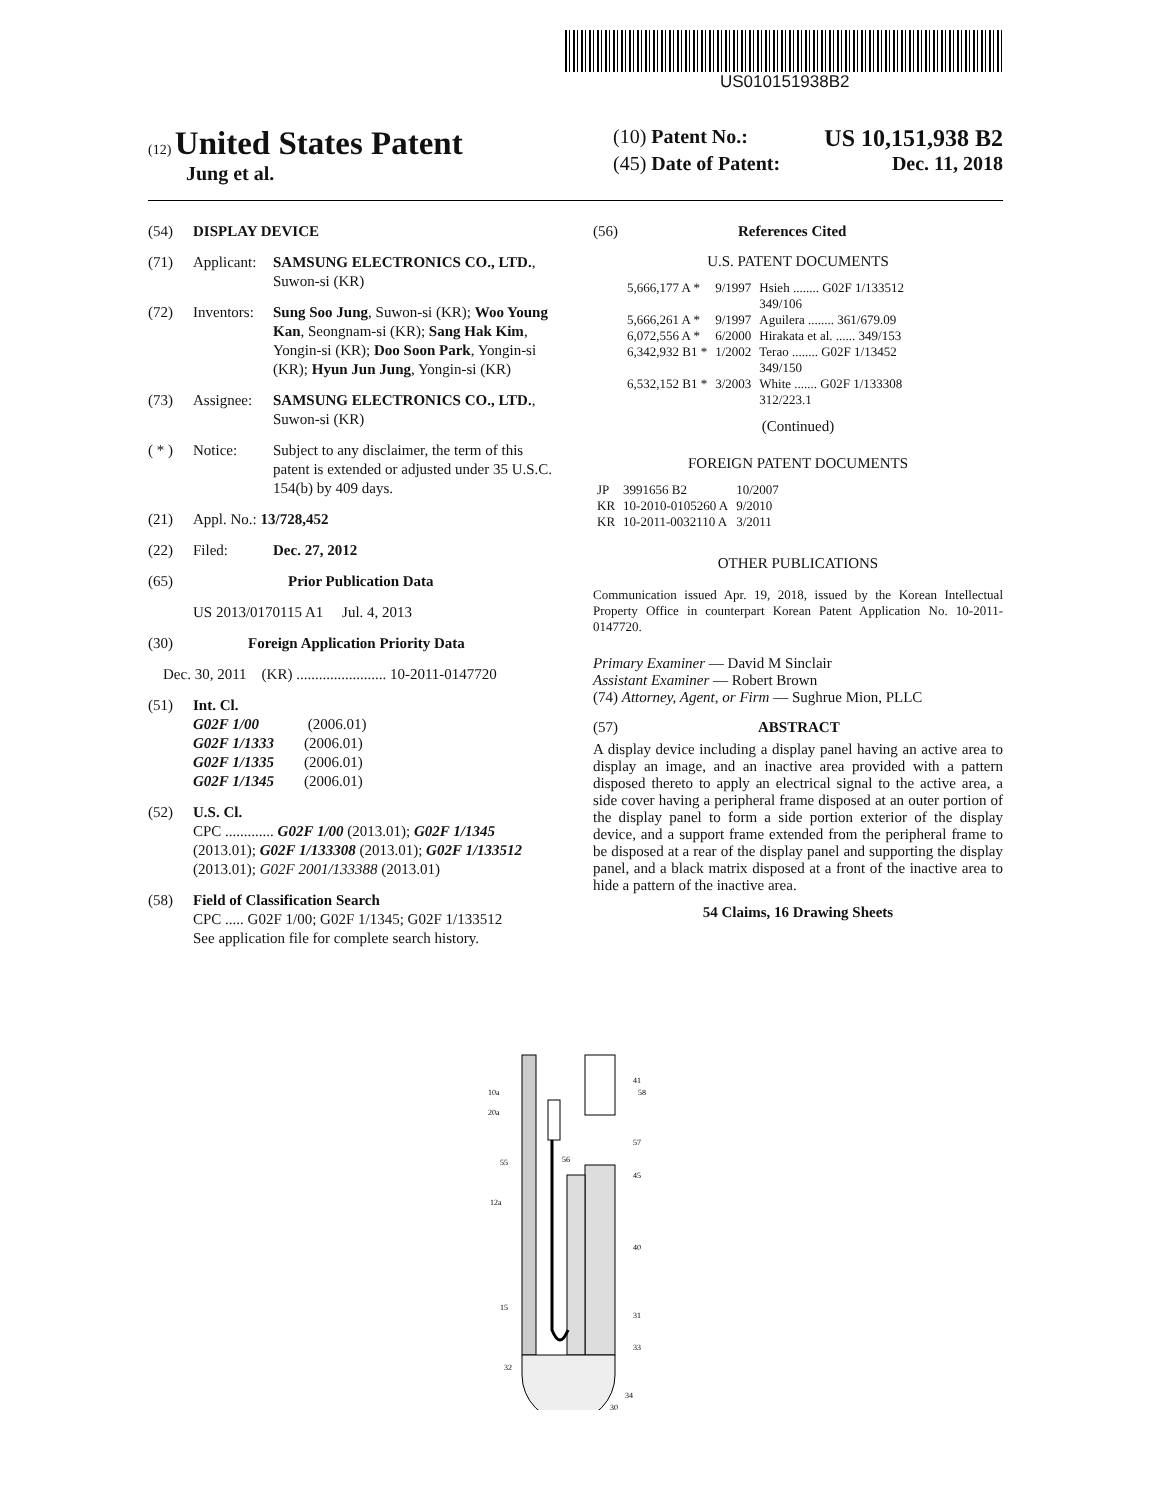US010151938B2
(12) United States Patent
Jung et al.
(10) Patent No.: US 10,151,938 B2
(45) Date of Patent: Dec. 11, 2018
(54) DISPLAY DEVICE
(71) Applicant: SAMSUNG ELECTRONICS CO., LTD., Suwon-si (KR)
(72) Inventors: Sung Soo Jung, Suwon-si (KR); Woo Young Kan, Seongnam-si (KR); Sang Hak Kim, Yongin-si (KR); Doo Soon Park, Yongin-si (KR); Hyun Jun Jung, Yongin-si (KR)
(73) Assignee: SAMSUNG ELECTRONICS CO., LTD., Suwon-si (KR)
( * ) Notice: Subject to any disclaimer, the term of this patent is extended or adjusted under 35 U.S.C. 154(b) by 409 days.
(21) Appl. No.: 13/728,452
(22) Filed: Dec. 27, 2012
(65) Prior Publication Data
US 2013/0170115 A1 Jul. 4, 2013
(30) Foreign Application Priority Data
Dec. 30, 2011 (KR) ........................ 10-2011-0147720
(51) Int. Cl.
G02F 1/00 (2006.01)
G02F 1/1333 (2006.01)
G02F 1/1335 (2006.01)
G02F 1/1345 (2006.01)
(52) U.S. Cl.
CPC ............. G02F 1/00 (2013.01); G02F 1/1345 (2013.01); G02F 1/133308 (2013.01); G02F 1/133512 (2013.01); G02F 2001/133388 (2013.01)
(58) Field of Classification Search
CPC ..... G02F 1/00; G02F 1/1345; G02F 1/133512
See application file for complete search history.
(56) References Cited
U.S. PATENT DOCUMENTS
| 5,666,177 A * | 9/1997 | Hsieh ........ G02F 1/133512 349/106 |
| 5,666,261 A * | 9/1997 | Aguilera ........ 361/679.09 |
| 6,072,556 A * | 6/2000 | Hirakata et al. ...... 349/153 |
| 6,342,932 B1 * | 1/2002 | Terao ........ G02F 1/13452 349/150 |
| 6,532,152 B1 * | 3/2003 | White ....... G02F 1/133308 312/223.1 |
(Continued)
FOREIGN PATENT DOCUMENTS
| JP | 3991656 B2 | 10/2007 |
| KR | 10-2010-0105260 A | 9/2010 |
| KR | 10-2011-0032110 A | 3/2011 |
OTHER PUBLICATIONS
Communication issued Apr. 19, 2018, issued by the Korean Intellectual Property Office in counterpart Korean Patent Application No. 10-2011-0147720.
Primary Examiner — David M Sinclair
Assistant Examiner — Robert Brown
(74) Attorney, Agent, or Firm — Sughrue Mion, PLLC
(57) ABSTRACT
A display device including a display panel having an active area to display an image, and an inactive area provided with a pattern disposed thereto to apply an electrical signal to the active area, a side cover having a peripheral frame disposed at an outer portion of the display panel to form a side portion exterior of the display device, and a support frame extended from the peripheral frame to be disposed at a rear of the display panel and supporting the display panel, and a black matrix disposed at a front of the inactive area to hide a pattern of the inactive area.
54 Claims, 16 Drawing Sheets
10a
20a
55
12a
15
32
41
58
57
56
45
40
31
33
34
30